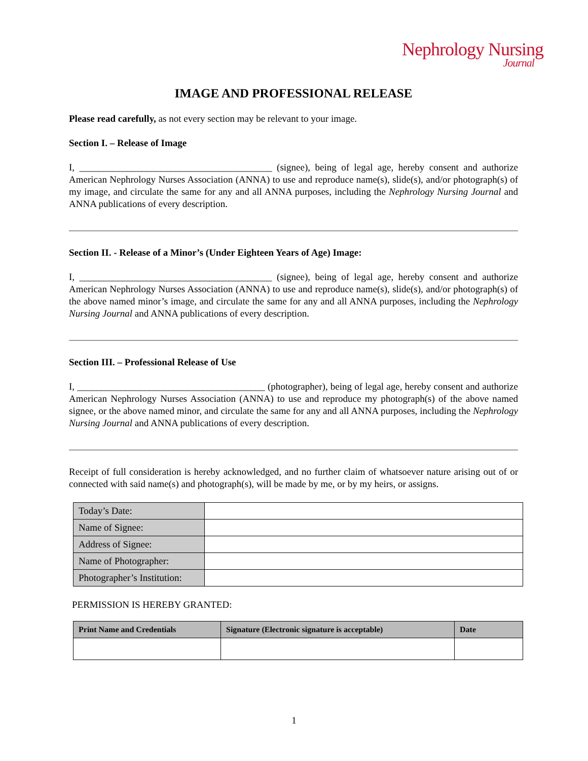Nephrology Nursing
Journal
IMAGE AND PROFESSIONAL RELEASE
Please read carefully, as not every section may be relevant to your image.
Section I. – Release of Image
I, ________________________________________ (signee), being of legal age, hereby consent and authorize American Nephrology Nurses Association (ANNA) to use and reproduce name(s), slide(s), and/or photograph(s) of my image, and circulate the same for any and all ANNA purposes, including the Nephrology Nursing Journal and ANNA publications of every description.
Section II. - Release of a Minor’s (Under Eighteen Years of Age) Image:
I, ________________________________________ (signee), being of legal age, hereby consent and authorize American Nephrology Nurses Association (ANNA) to use and reproduce name(s), slide(s), and/or photograph(s) of the above named minor’s image, and circulate the same for any and all ANNA purposes, including the Nephrology Nursing Journal and ANNA publications of every description.
Section III. – Professional Release of Use
I, _______________________________________ (photographer), being of legal age, hereby consent and authorize American Nephrology Nurses Association (ANNA) to use and reproduce my photograph(s) of the above named signee, or the above named minor, and circulate the same for any and all ANNA purposes, including the Nephrology Nursing Journal and ANNA publications of every description.
Receipt of full consideration is hereby acknowledged, and no further claim of whatsoever nature arising out of or connected with said name(s) and photograph(s), will be made by me, or by my heirs, or assigns.
| Today’s Date: | |
| Name of Signee: | |
| Address of Signee: | |
| Name of Photographer: | |
| Photographer’s Institution: | |
PERMISSION IS HEREBY GRANTED:
| Print Name and Credentials | Signature (Electronic signature is acceptable) | Date |
| --- | --- | --- |
1